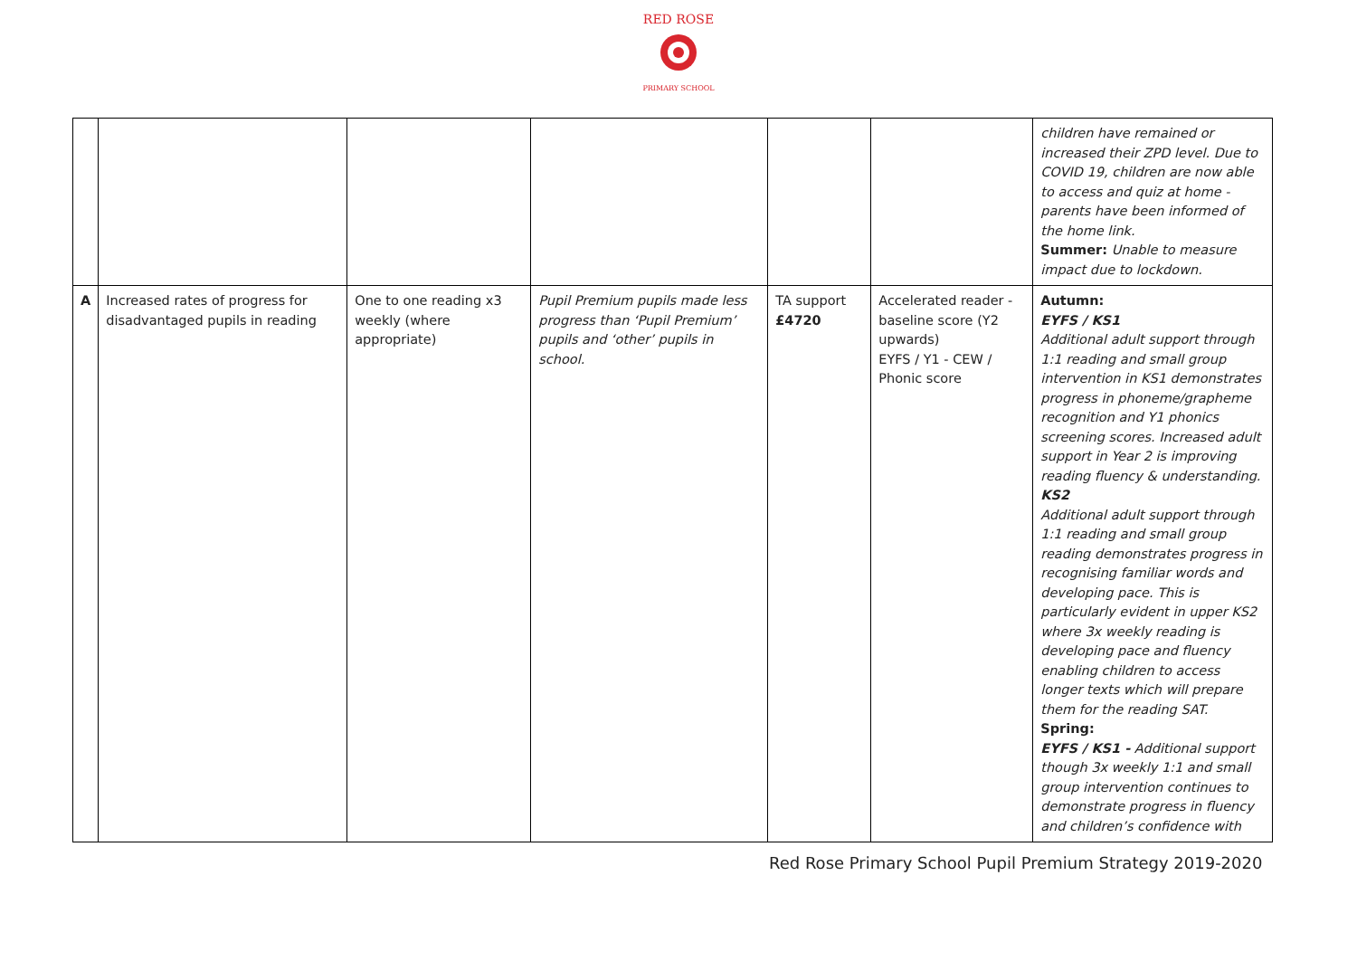RED ROSE
PRIMARY SCHOOL
| | | | | | | children have remained or increased their ZPD level. Due to COVID 19, children are now able to access and quiz at home - parents have been informed of the home link. Summer: Unable to measure impact due to lockdown. |
| A | Increased rates of progress for disadvantaged pupils in reading | One to one reading x3 weekly (where appropriate) | Pupil Premium pupils made less progress than ‘Pupil Premium’ pupils and ‘other’ pupils in school. | TA support £4720 | Accelerated reader - baseline score (Y2 upwards) EYFS / Y1 - CEW / Phonic score | Autumn: EYFS / KS1 Additional adult support through 1:1 reading and small group intervention in KS1 demonstrates progress in phoneme/grapheme recognition and Y1 phonics screening scores. Increased adult support in Year 2 is improving reading fluency & understanding. KS2 Additional adult support through 1:1 reading and small group reading demonstrates progress in recognising familiar words and developing pace. This is particularly evident in upper KS2 where 3x weekly reading is developing pace and fluency enabling children to access longer texts which will prepare them for the reading SAT. Spring: EYFS / KS1 - Additional support though 3x weekly 1:1 and small group intervention continues to demonstrate progress in fluency and children’s confidence with |
Red Rose Primary School Pupil Premium Strategy 2019-2020